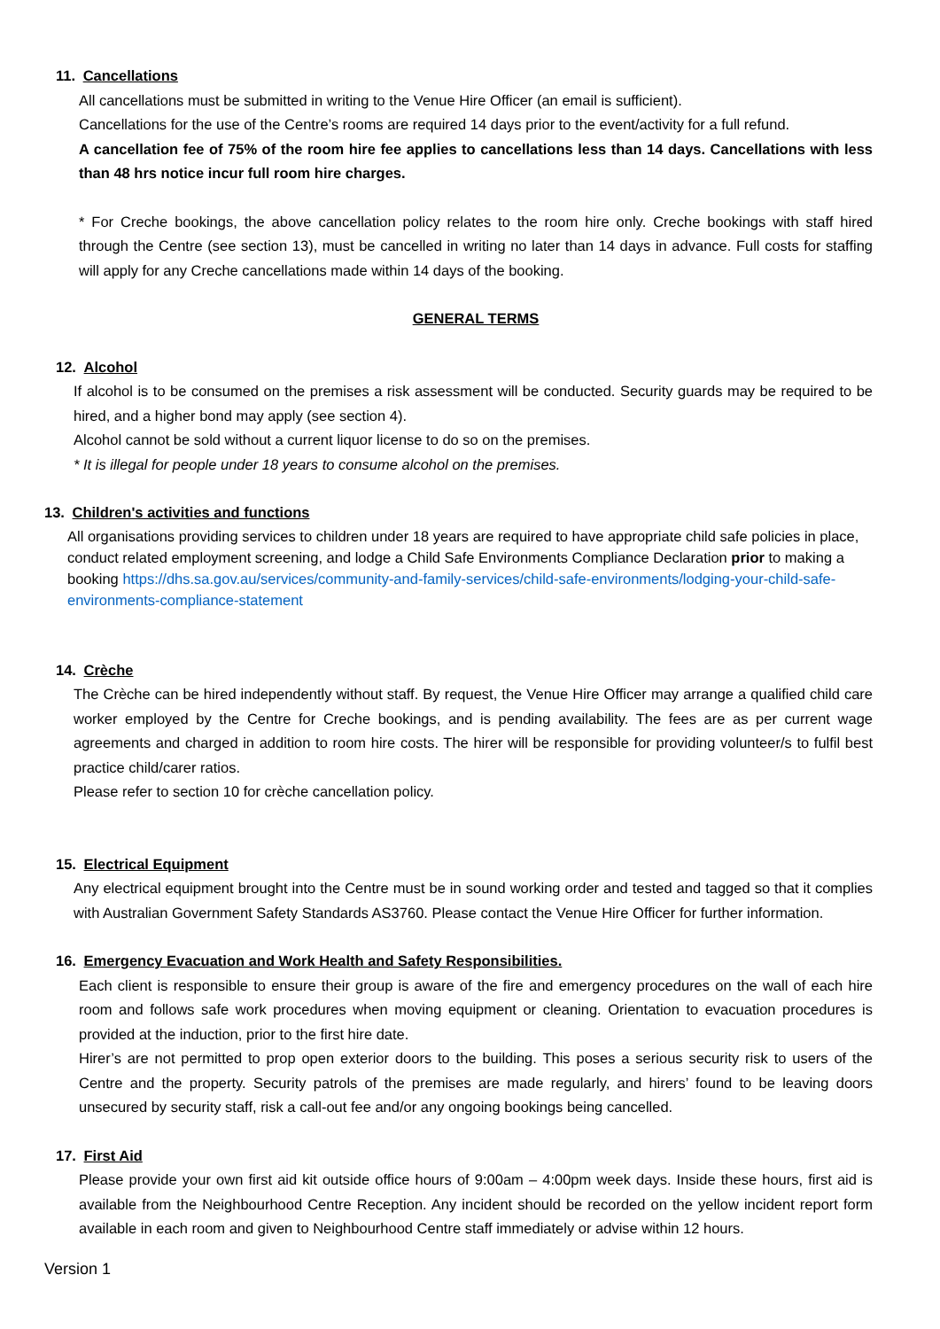11. Cancellations
All cancellations must be submitted in writing to the Venue Hire Officer (an email is sufficient).
Cancellations for the use of the Centre’s rooms are required 14 days prior to the event/activity for a full refund.
A cancellation fee of 75% of the room hire fee applies to cancellations less than 14 days. Cancellations with less than 48 hrs notice incur full room hire charges.
* For Creche bookings, the above cancellation policy relates to the room hire only. Creche bookings with staff hired through the Centre (see section 13), must be cancelled in writing no later than 14 days in advance. Full costs for staffing will apply for any Creche cancellations made within 14 days of the booking.
GENERAL TERMS
12. Alcohol
If alcohol is to be consumed on the premises a risk assessment will be conducted. Security guards may be required to be hired, and a higher bond may apply (see section 4).
Alcohol cannot be sold without a current liquor license to do so on the premises.
* It is illegal for people under 18 years to consume alcohol on the premises.
13. Children's activities and functions
All organisations providing services to children under 18 years are required to have appropriate child safe policies in place, conduct related employment screening, and lodge a Child Safe Environments Compliance Declaration prior to making a booking https://dhs.sa.gov.au/services/community-and-family-services/child-safe-environments/lodging-your-child-safe-environments-compliance-statement
14. Crèche
The Crèche can be hired independently without staff. By request, the Venue Hire Officer may arrange a qualified child care worker employed by the Centre for Creche bookings, and is pending availability. The fees are as per current wage agreements and charged in addition to room hire costs. The hirer will be responsible for providing volunteer/s to fulfil best practice child/carer ratios.
Please refer to section 10 for crèche cancellation policy.
15. Electrical Equipment
Any electrical equipment brought into the Centre must be in sound working order and tested and tagged so that it complies with Australian Government Safety Standards AS3760. Please contact the Venue Hire Officer for further information.
16. Emergency Evacuation and Work Health and Safety Responsibilities.
Each client is responsible to ensure their group is aware of the fire and emergency procedures on the wall of each hire room and follows safe work procedures when moving equipment or cleaning. Orientation to evacuation procedures is provided at the induction, prior to the first hire date.
Hirer’s are not permitted to prop open exterior doors to the building. This poses a serious security risk to users of the Centre and the property. Security patrols of the premises are made regularly, and hirers’ found to be leaving doors unsecured by security staff, risk a call-out fee and/or any ongoing bookings being cancelled.
17. First Aid
Please provide your own first aid kit outside office hours of 9:00am – 4:00pm week days. Inside these hours, first aid is available from the Neighbourhood Centre Reception. Any incident should be recorded on the yellow incident report form available in each room and given to Neighbourhood Centre staff immediately or advise within 12 hours.
Version 1